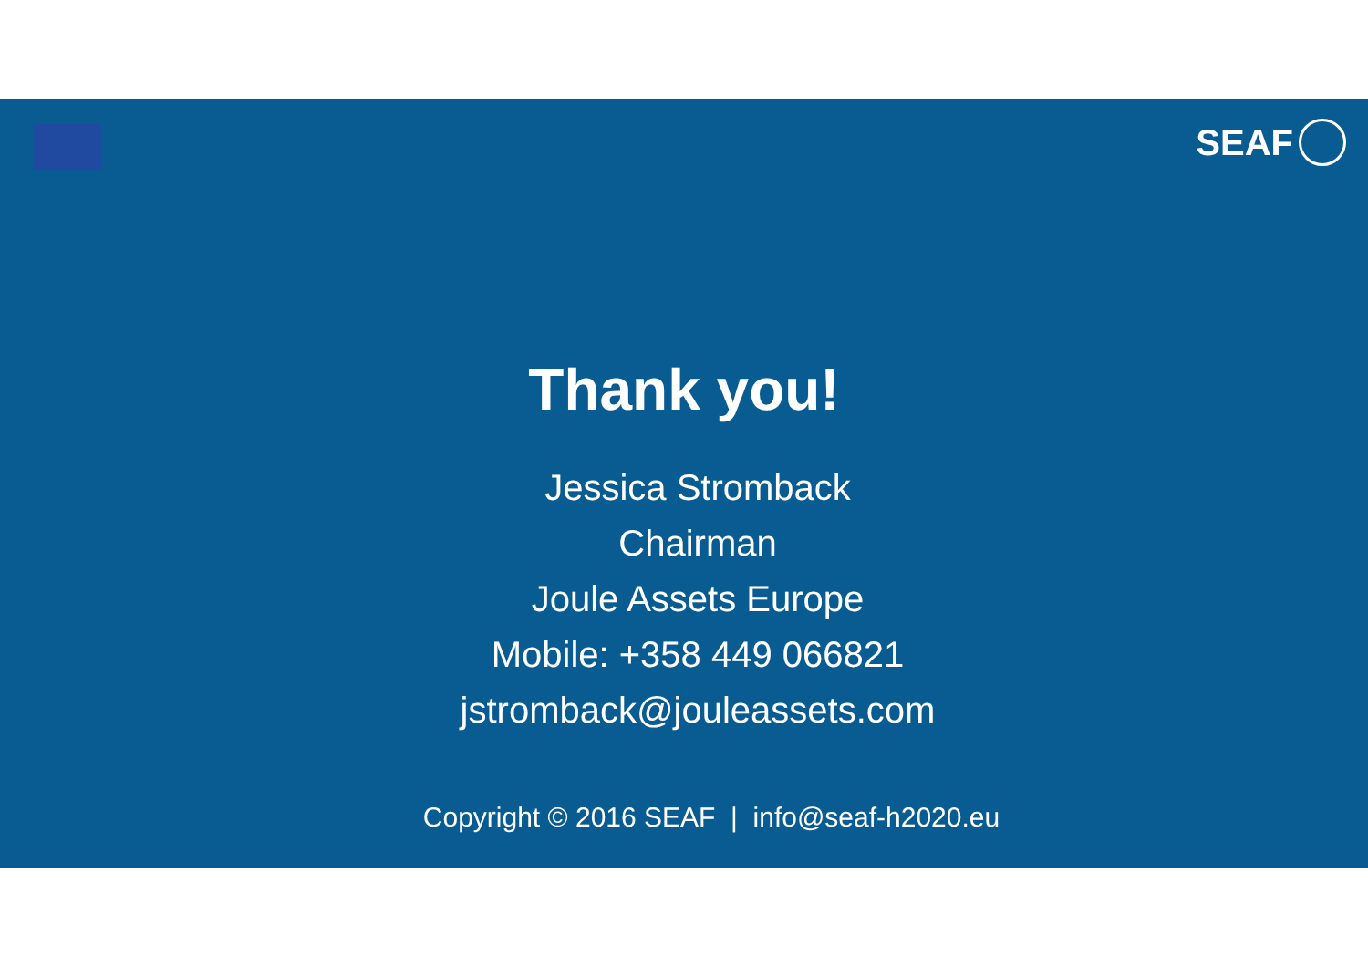SEAF
Thank you!
Jessica Stromback
Chairman
Joule Assets Europe
Mobile: +358 449 066821
jstromback@jouleassets.com
Copyright © 2016 SEAF | info@seaf-h2020.eu